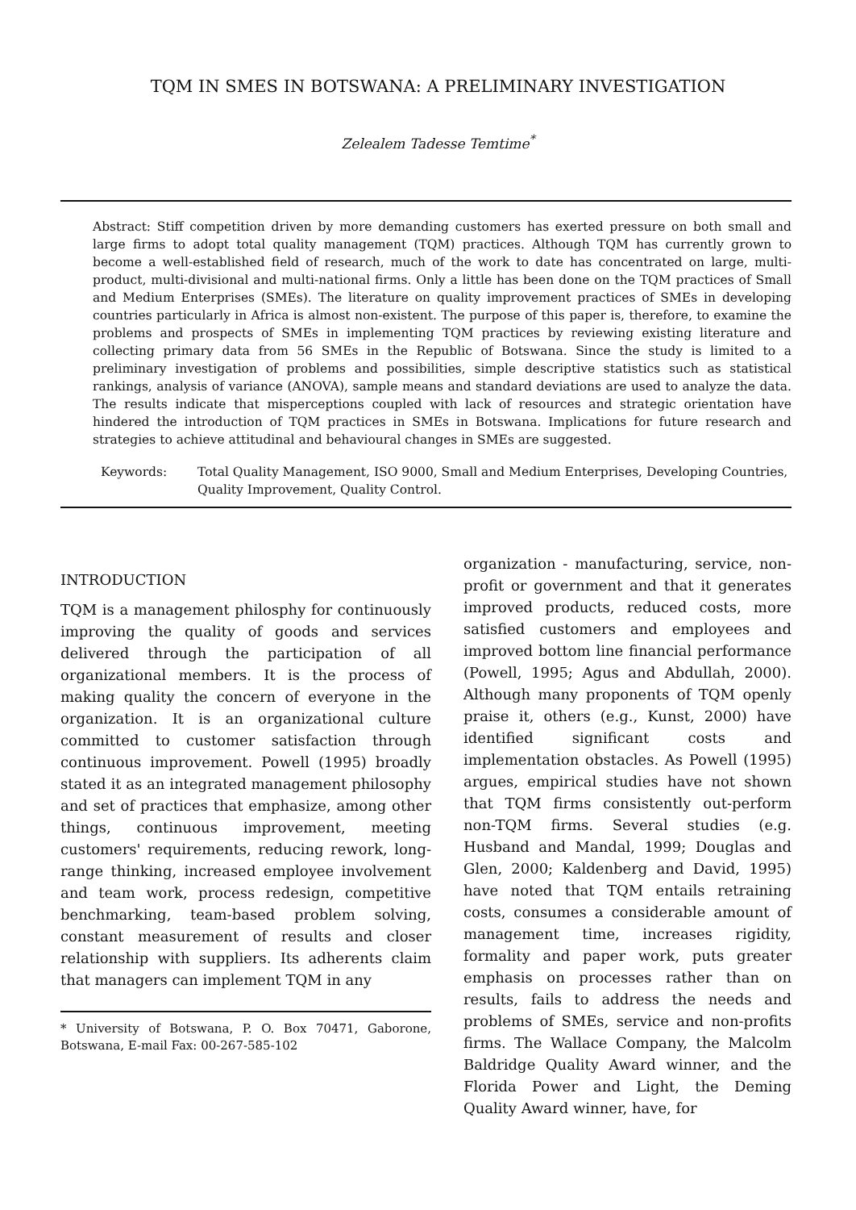TQM IN SMES IN BOTSWANA: A PRELIMINARY INVESTIGATION
Zelealem Tadesse Temtime<sup>*</sup>
Abstract: Stiff competition driven by more demanding customers has exerted pressure on both small and large firms to adopt total quality management (TQM) practices. Although TQM has currently grown to become a well-established field of research, much of the work to date has concentrated on large, multi-product, multi-divisional and multi-national firms. Only a little has been done on the TQM practices of Small and Medium Enterprises (SMEs). The literature on quality improvement practices of SMEs in developing countries particularly in Africa is almost non-existent. The purpose of this paper is, therefore, to examine the problems and prospects of SMEs in implementing TQM practices by reviewing existing literature and collecting primary data from 56 SMEs in the Republic of Botswana. Since the study is limited to a preliminary investigation of problems and possibilities, simple descriptive statistics such as statistical rankings, analysis of variance (ANOVA), sample means and standard deviations are used to analyze the data. The results indicate that misperceptions coupled with lack of resources and strategic orientation have hindered the introduction of TQM practices in SMEs in Botswana. Implications for future research and strategies to achieve attitudinal and behavioural changes in SMEs are suggested.
Keywords: Total Quality Management, ISO 9000, Small and Medium Enterprises, Developing Countries, Quality Improvement, Quality Control.
INTRODUCTION
TQM is a management philosphy for continuously improving the quality of goods and services delivered through the participation of all organizational members. It is the process of making quality the concern of everyone in the organization. It is an organizational culture committed to customer satisfaction through continuous improvement. Powell (1995) broadly stated it as an integrated management philosophy and set of practices that emphasize, among other things, continuous improvement, meeting customers' requirements, reducing rework, long-range thinking, increased employee involvement and team work, process redesign, competitive benchmarking, team-based problem solving, constant measurement of results and closer relationship with suppliers. Its adherents claim that managers can implement TQM in any
* University of Botswana, P. O. Box 70471, Gaborone, Botswana, E-mail Fax: 00-267-585-102
organization - manufacturing, service, non-profit or government and that it generates improved products, reduced costs, more satisfied customers and employees and improved bottom line financial performance (Powell, 1995; Agus and Abdullah, 2000). Although many proponents of TQM openly praise it, others (e.g., Kunst, 2000) have identified significant costs and implementation obstacles. As Powell (1995) argues, empirical studies have not shown that TQM firms consistently out-perform non-TQM firms. Several studies (e.g. Husband and Mandal, 1999; Douglas and Glen, 2000; Kaldenberg and David, 1995) have noted that TQM entails retraining costs, consumes a considerable amount of management time, increases rigidity, formality and paper work, puts greater emphasis on processes rather than on results, fails to address the needs and problems of SMEs, service and non-profits firms. The Wallace Company, the Malcolm Baldridge Quality Award winner, and the Florida Power and Light, the Deming Quality Award winner, have, for